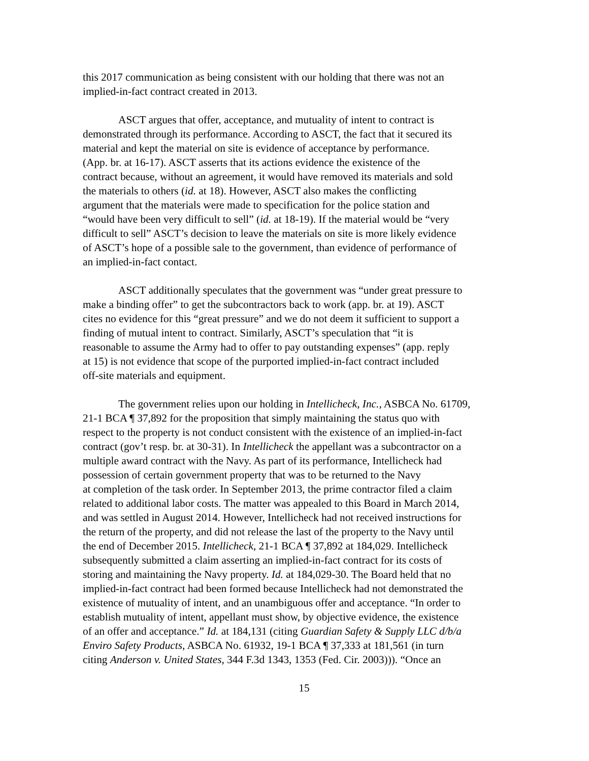this 2017 communication as being consistent with our holding that there was not an implied-in-fact contract created in 2013.
ASCT argues that offer, acceptance, and mutuality of intent to contract is demonstrated through its performance. According to ASCT, the fact that it secured its material and kept the material on site is evidence of acceptance by performance. (App. br. at 16-17). ASCT asserts that its actions evidence the existence of the contract because, without an agreement, it would have removed its materials and sold the materials to others (id. at 18). However, ASCT also makes the conflicting argument that the materials were made to specification for the police station and “would have been very difficult to sell” (id. at 18-19). If the material would be “very difficult to sell” ASCT’s decision to leave the materials on site is more likely evidence of ASCT’s hope of a possible sale to the government, than evidence of performance of an implied-in-fact contact.
ASCT additionally speculates that the government was “under great pressure to make a binding offer” to get the subcontractors back to work (app. br. at 19). ASCT cites no evidence for this “great pressure” and we do not deem it sufficient to support a finding of mutual intent to contract. Similarly, ASCT’s speculation that “it is reasonable to assume the Army had to offer to pay outstanding expenses” (app. reply at 15) is not evidence that scope of the purported implied-in-fact contract included off-site materials and equipment.
The government relies upon our holding in Intellicheck, Inc., ASBCA No. 61709, 21-1 BCA ¶ 37,892 for the proposition that simply maintaining the status quo with respect to the property is not conduct consistent with the existence of an implied-in-fact contract (gov’t resp. br. at 30-31). In Intellicheck the appellant was a subcontractor on a multiple award contract with the Navy. As part of its performance, Intellicheck had possession of certain government property that was to be returned to the Navy at completion of the task order. In September 2013, the prime contractor filed a claim related to additional labor costs. The matter was appealed to this Board in March 2014, and was settled in August 2014. However, Intellicheck had not received instructions for the return of the property, and did not release the last of the property to the Navy until the end of December 2015. Intellicheck, 21-1 BCA ¶ 37,892 at 184,029. Intellicheck subsequently submitted a claim asserting an implied-in-fact contract for its costs of storing and maintaining the Navy property. Id. at 184,029-30. The Board held that no implied-in-fact contract had been formed because Intellicheck had not demonstrated the existence of mutuality of intent, and an unambiguous offer and acceptance. “In order to establish mutuality of intent, appellant must show, by objective evidence, the existence of an offer and acceptance.” Id. at 184,131 (citing Guardian Safety & Supply LLC d/b/a Enviro Safety Products, ASBCA No. 61932, 19-1 BCA ¶ 37,333 at 181,561 (in turn citing Anderson v. United States, 344 F.3d 1343, 1353 (Fed. Cir. 2003))). “Once an
15